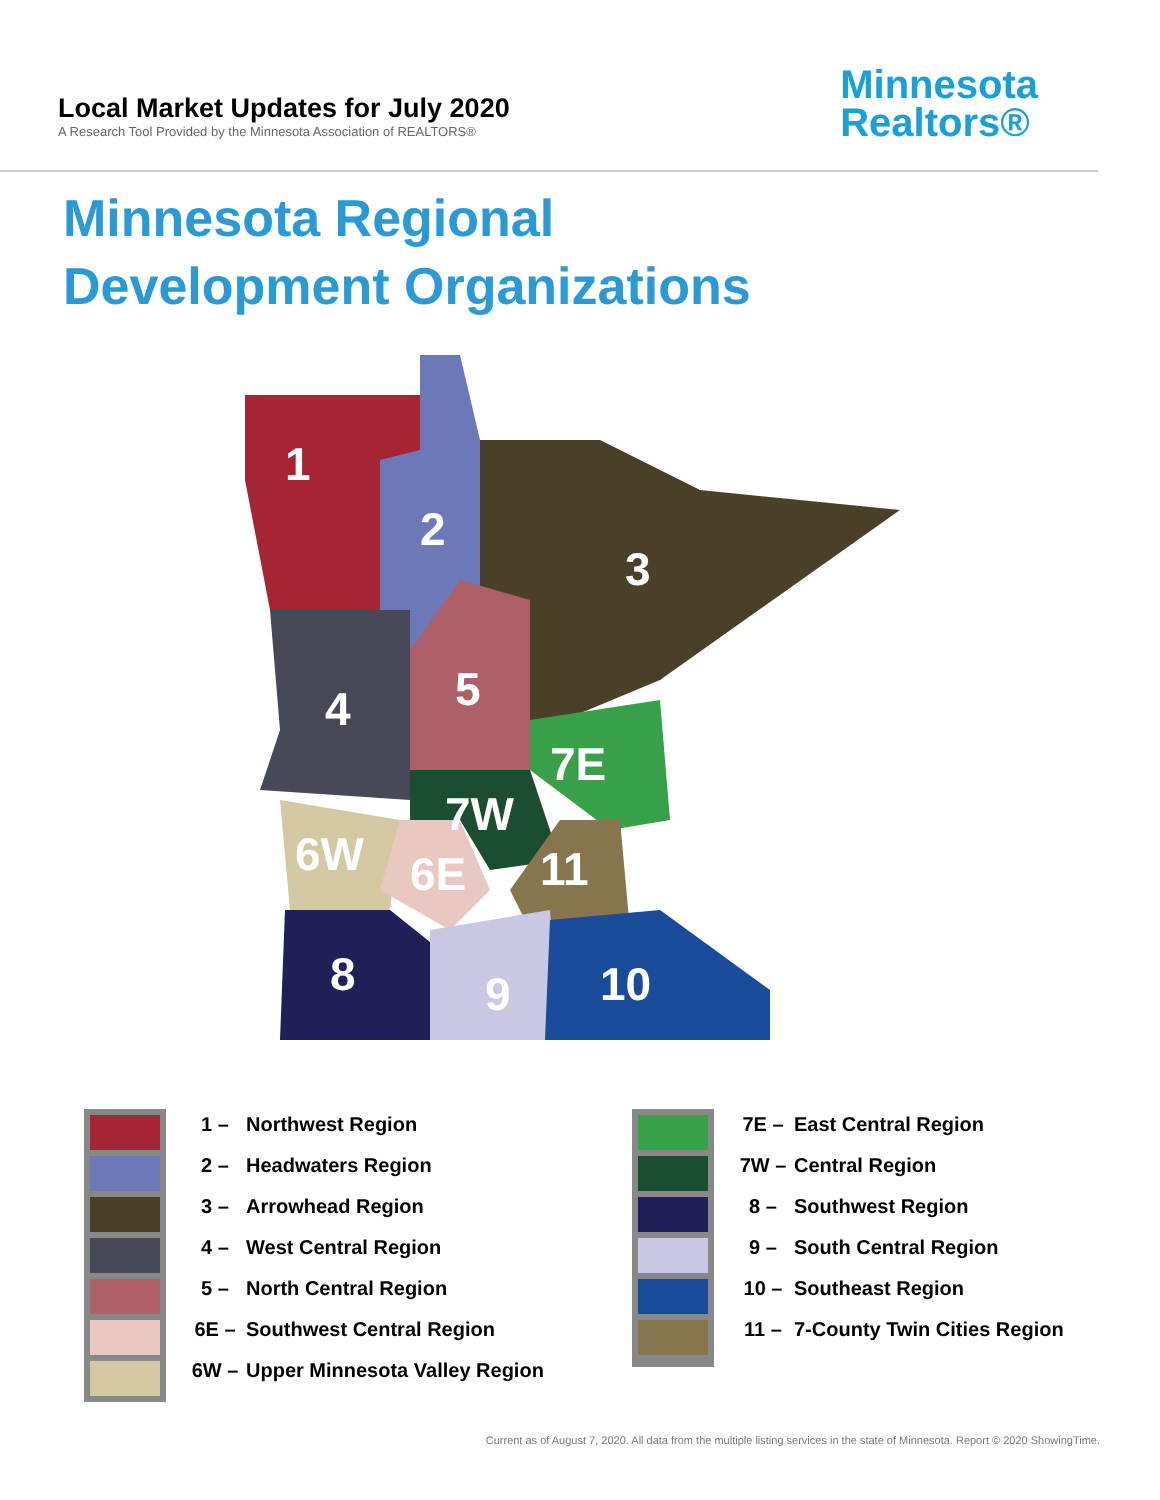Local Market Updates for July 2020
A Research Tool Provided by the Minnesota Association of REALTORS®
Minnesota
Realtors®
Minnesota Regional
Development Organizations
1
2
3
4
5
7E
7W
6W
6E
11
8
9
10
1 – Northwest Region
2 – Headwaters Region
3 – Arrowhead Region
4 – West Central Region
5 – North Central Region
6E – Southwest Central Region
6W – Upper Minnesota Valley Region
7E – East Central Region
7W – Central Region
8 – Southwest Region
9 – South Central Region
10 – Southeast Region
11 – 7-County Twin Cities Region
Current as of August 7, 2020. All data from the multiple listing services in the state of Minnesota. Report © 2020 ShowingTime.